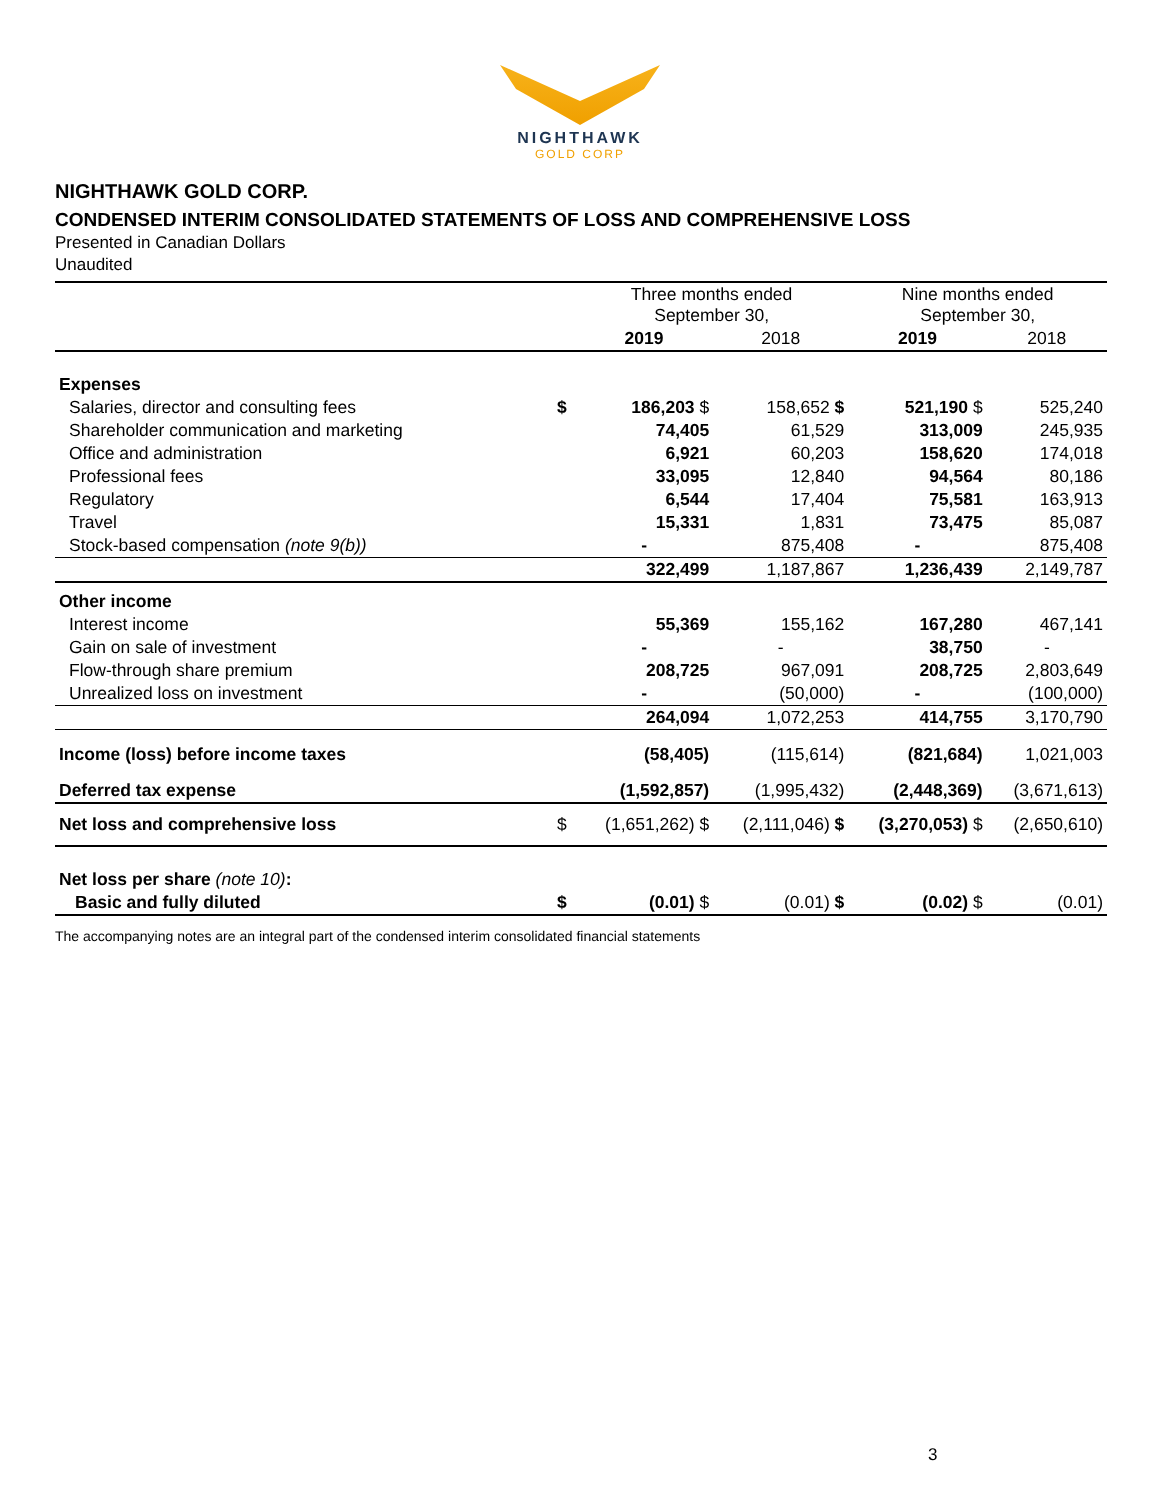NIGHTHAWK
GOLD CORP
NIGHTHAWK GOLD CORP.
CONDENSED INTERIM CONSOLIDATED STATEMENTS OF LOSS AND COMPREHENSIVE LOSS
Presented in Canadian Dollars
Unaudited
| | | Three months ended September 30, | | Nine months ended September 30, | |
| --- | --- | --- | --- | --- | --- |
| | | 2019 | 2018 | 2019 | 2018 |
| Expenses | | | | | |
| Salaries, director and consulting fees | $ | 186,203 $ | 158,652 $ | 521,190 $ | 525,240 |
| Shareholder communication and marketing | | 74,405 | 61,529 | 313,009 | 245,935 |
| Office and administration | | 6,921 | 60,203 | 158,620 | 174,018 |
| Professional fees | | 33,095 | 12,840 | 94,564 | 80,186 |
| Regulatory | | 6,544 | 17,404 | 75,581 | 163,913 |
| Travel | | 15,331 | 1,831 | 73,475 | 85,087 |
| Stock-based compensation (note 9(b)) | | - | 875,408 | - | 875,408 |
| | | 322,499 | 1,187,867 | 1,236,439 | 2,149,787 |
| Other income | | | | | |
| Interest income | | 55,369 | 155,162 | 167,280 | 467,141 |
| Gain on sale of investment | | - | - | 38,750 | - |
| Flow-through share premium | | 208,725 | 967,091 | 208,725 | 2,803,649 |
| Unrealized loss on investment | | - | (50,000) | - | (100,000) |
| | | 264,094 | 1,072,253 | 414,755 | 3,170,790 |
| Income (loss) before income taxes | | (58,405) | (115,614) | (821,684) | 1,021,003 |
| Deferred tax expense | | (1,592,857) | (1,995,432) | (2,448,369) | (3,671,613) |
| Net loss and comprehensive loss | $ | (1,651,262) $ | (2,111,046) $ | (3,270,053) $ | (2,650,610) |
| Net loss per share (note 10) : | | | | | |
| Basic and fully diluted | $ | (0.01) $ | (0.01) $ | (0.02) $ | (0.01) |
The accompanying notes are an integral part of the condensed interim consolidated financial statements
3